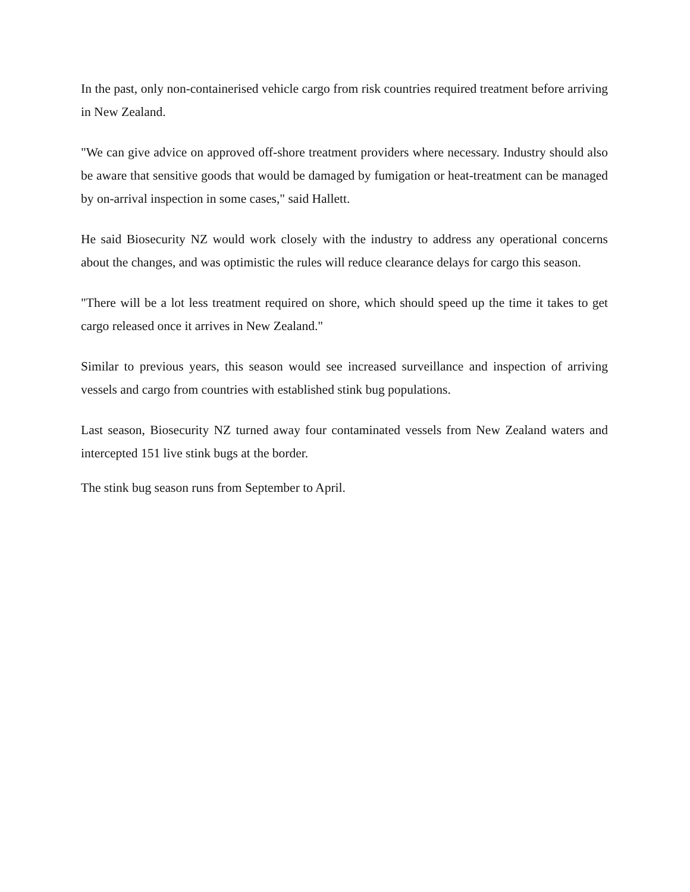In the past, only non-containerised vehicle cargo from risk countries required treatment before arriving in New Zealand.
"We can give advice on approved off-shore treatment providers where necessary. Industry should also be aware that sensitive goods that would be damaged by fumigation or heat-treatment can be managed by on-arrival inspection in some cases," said Hallett.
He said Biosecurity NZ would work closely with the industry to address any operational concerns about the changes, and was optimistic the rules will reduce clearance delays for cargo this season.
"There will be a lot less treatment required on shore, which should speed up the time it takes to get cargo released once it arrives in New Zealand."
Similar to previous years, this season would see increased surveillance and inspection of arriving vessels and cargo from countries with established stink bug populations.
Last season, Biosecurity NZ turned away four contaminated vessels from New Zealand waters and intercepted 151 live stink bugs at the border.
The stink bug season runs from September to April.